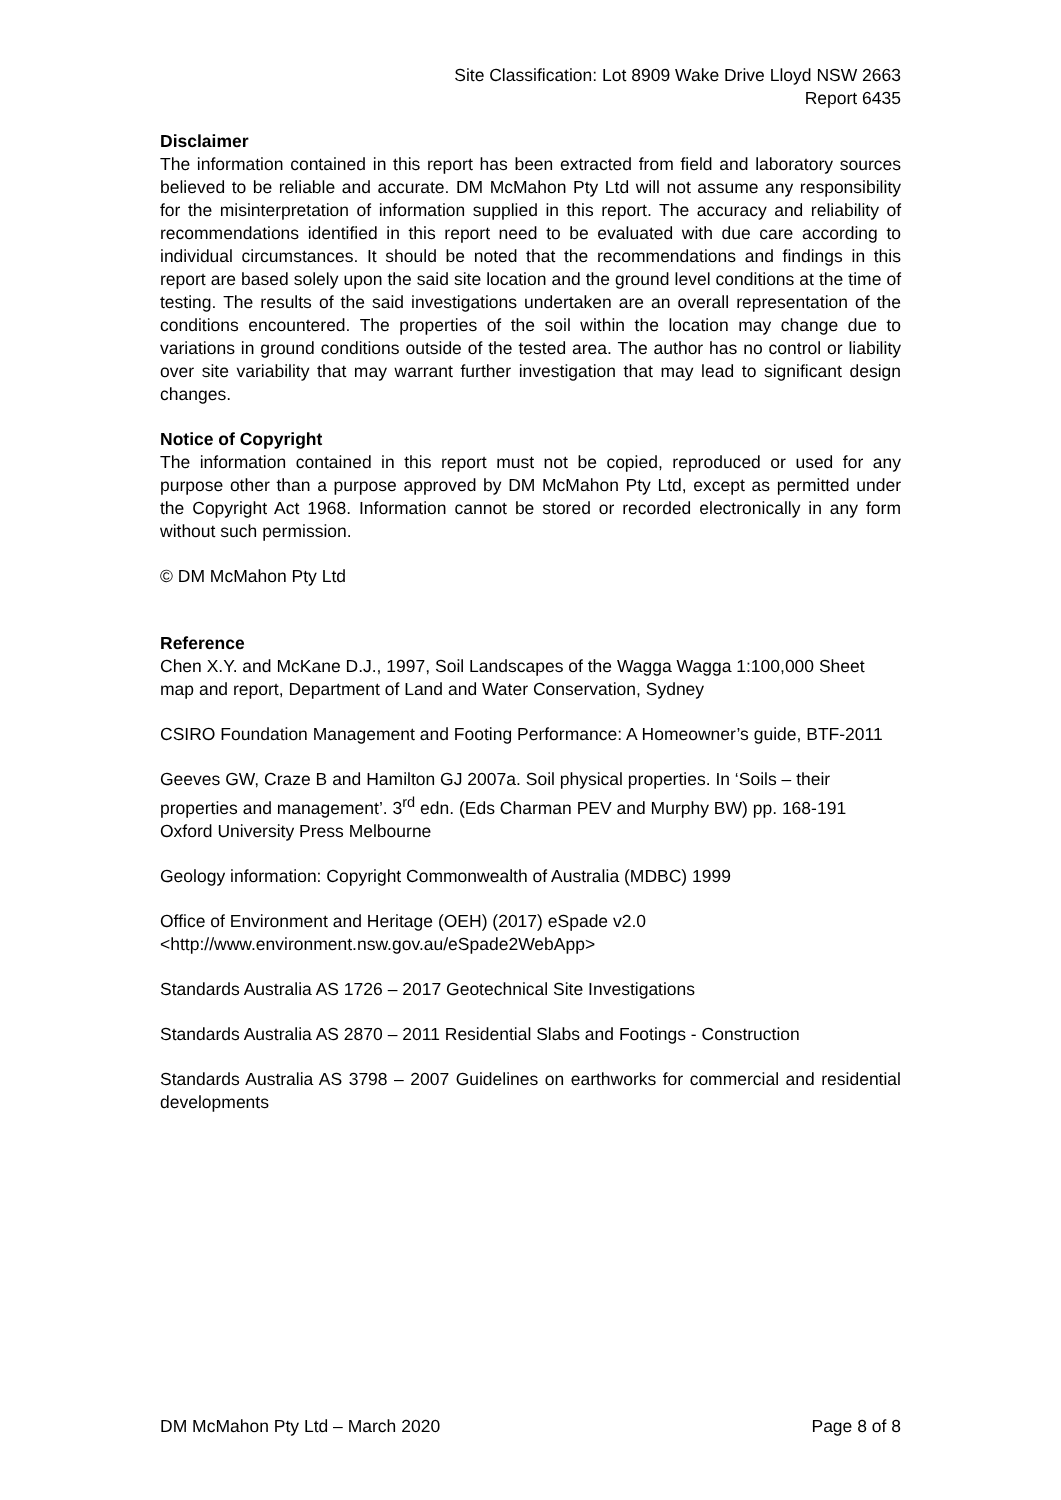Site Classification: Lot 8909 Wake Drive Lloyd NSW 2663
Report 6435
Disclaimer
The information contained in this report has been extracted from field and laboratory sources believed to be reliable and accurate. DM McMahon Pty Ltd will not assume any responsibility for the misinterpretation of information supplied in this report. The accuracy and reliability of recommendations identified in this report need to be evaluated with due care according to individual circumstances. It should be noted that the recommendations and findings in this report are based solely upon the said site location and the ground level conditions at the time of testing. The results of the said investigations undertaken are an overall representation of the conditions encountered. The properties of the soil within the location may change due to variations in ground conditions outside of the tested area. The author has no control or liability over site variability that may warrant further investigation that may lead to significant design changes.
Notice of Copyright
The information contained in this report must not be copied, reproduced or used for any purpose other than a purpose approved by DM McMahon Pty Ltd, except as permitted under the Copyright Act 1968. Information cannot be stored or recorded electronically in any form without such permission.
© DM McMahon Pty Ltd
Reference
Chen X.Y. and McKane D.J., 1997, Soil Landscapes of the Wagga Wagga 1:100,000 Sheet map and report, Department of Land and Water Conservation, Sydney
CSIRO Foundation Management and Footing Performance: A Homeowner’s guide, BTF-2011
Geeves GW, Craze B and Hamilton GJ 2007a. Soil physical properties. In ‘Soils – their properties and management’. 3<sup>rd</sup> edn. (Eds Charman PEV and Murphy BW) pp. 168-191 Oxford University Press Melbourne
Geology information: Copyright Commonwealth of Australia (MDBC) 1999
Office of Environment and Heritage (OEH) (2017) eSpade v2.0
<http://www.environment.nsw.gov.au/eSpade2WebApp>
Standards Australia AS 1726 – 2017 Geotechnical Site Investigations
Standards Australia AS 2870 – 2011 Residential Slabs and Footings - Construction
Standards Australia AS 3798 – 2007 Guidelines on earthworks for commercial and residential developments
DM McMahon Pty Ltd – March 2020 Page 8 of 8